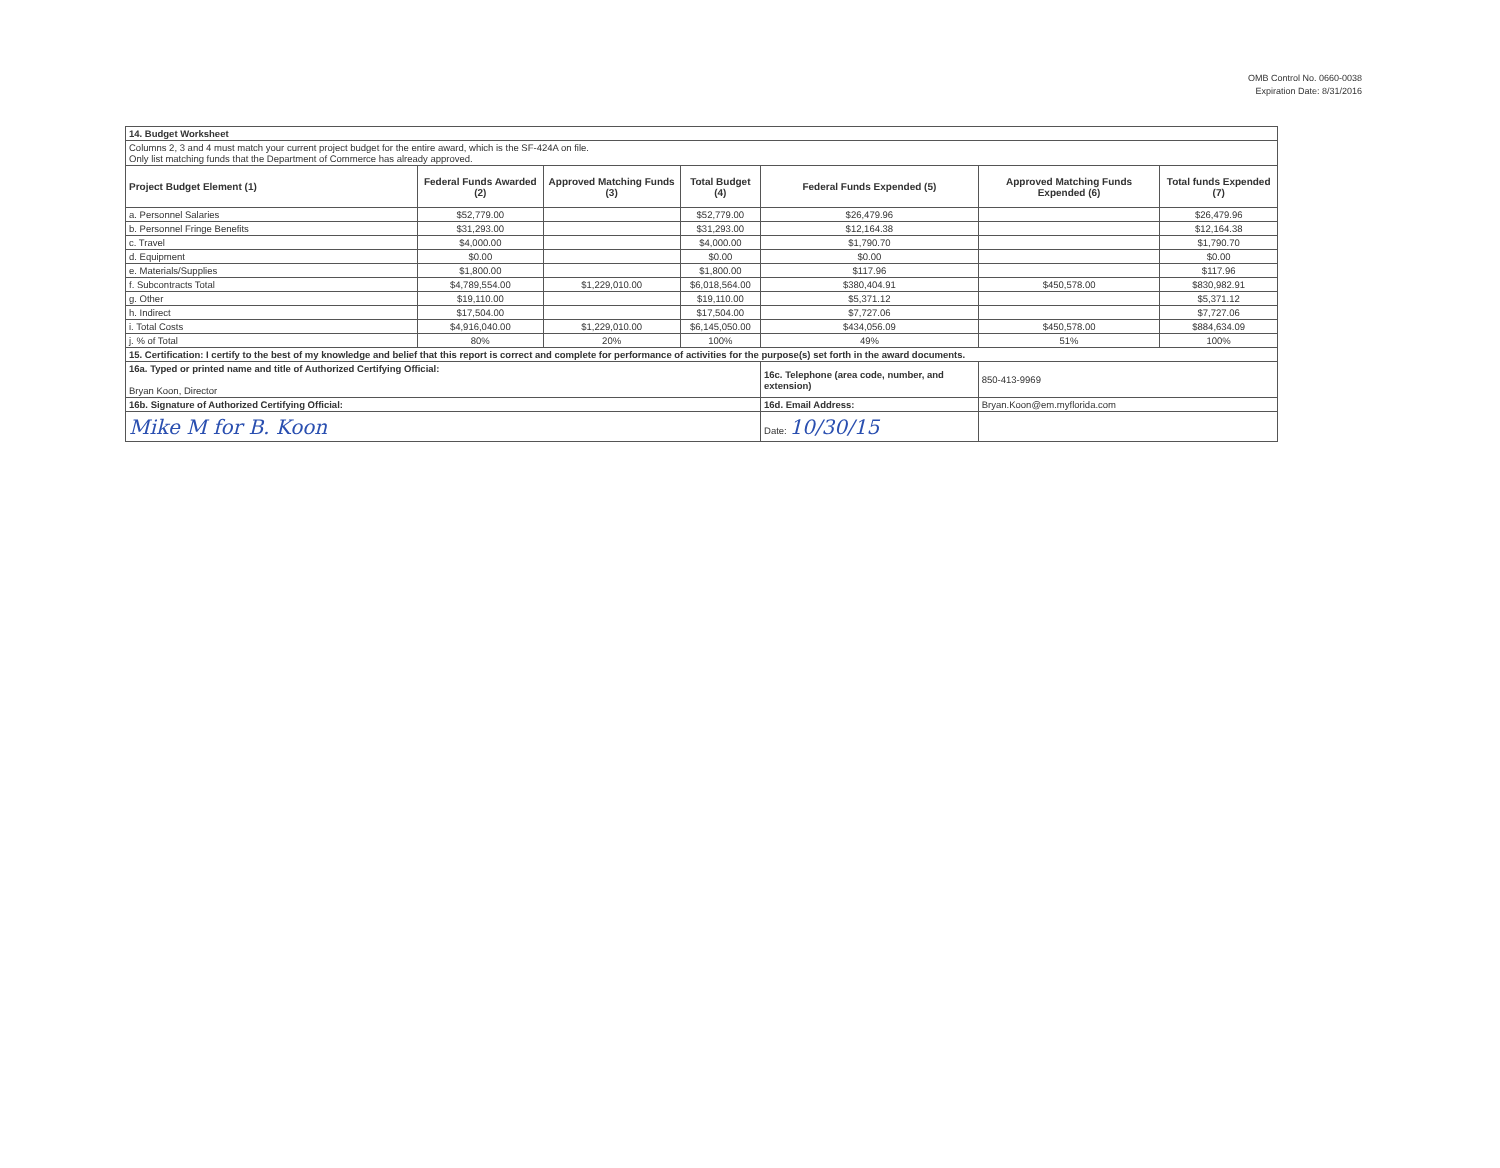OMB Control No. 0660-0038
Expiration Date: 8/31/2016
| 14. Budget Worksheet | | | | | | |
| Columns 2, 3 and 4 must match your current project budget for the entire award, which is the SF-424A on file. Only list matching funds that the Department of Commerce has already approved. | | | | | | |
| Project Budget Element (1) | Federal Funds Awarded (2) | Approved Matching Funds (3) | Total Budget (4) | Federal Funds Expended (5) | Approved Matching Funds Expended (6) | Total funds Expended (7) |
| a. Personnel Salaries | $52,779.00 | | $52,779.00 | $26,479.96 | | $26,479.96 |
| b. Personnel Fringe Benefits | $31,293.00 | | $31,293.00 | $12,164.38 | | $12,164.38 |
| c. Travel | $4,000.00 | | $4,000.00 | $1,790.70 | | $1,790.70 |
| d. Equipment | $0.00 | | $0.00 | $0.00 | | $0.00 |
| e. Materials/Supplies | $1,800.00 | | $1,800.00 | $117.96 | | $117.96 |
| f. Subcontracts Total | $4,789,554.00 | $1,229,010.00 | $6,018,564.00 | $380,404.91 | $450,578.00 | $830,982.91 |
| g. Other | $19,110.00 | | $19,110.00 | $5,371.12 | | $5,371.12 |
| h. Indirect | $17,504.00 | | $17,504.00 | $7,727.06 | | $7,727.06 |
| i. Total Costs | $4,916,040.00 | $1,229,010.00 | $6,145,050.00 | $434,056.09 | $450,578.00 | $884,634.09 |
| j. % of Total | 80% | 20% | 100% | 49% | 51% | 100% |
| 15. Certification: I certify to the best of my knowledge and belief that this report is correct and complete for performance of activities for the purpose(s) set forth in the award documents. | | | | | | |
| 16a. Typed or printed name and title of Authorized Certifying Official: Bryan Koon, Director | | | | 16c. Telephone (area code, number, and extension) | 850-413-9969 | |
| 16b. Signature of Authorized Certifying Official: | | | | 16d. Email Address: | Bryan.Koon@em.myflorida.com | |
| Mike M for B. Koon | | | | Date: 10/30/15 | | |